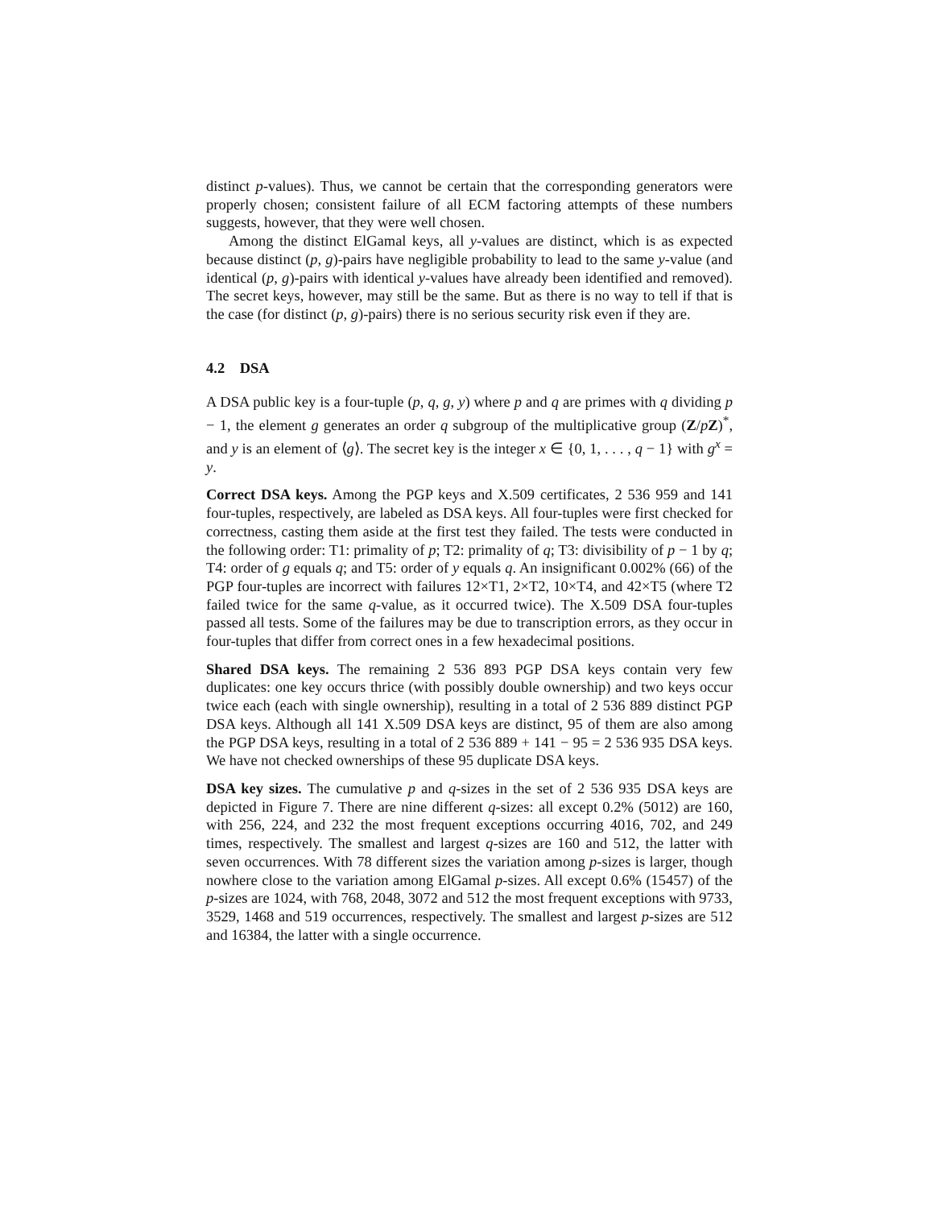distinct p-values). Thus, we cannot be certain that the corresponding generators were properly chosen; consistent failure of all ECM factoring attempts of these numbers suggests, however, that they were well chosen.
Among the distinct ElGamal keys, all y-values are distinct, which is as expected because distinct (p, g)-pairs have negligible probability to lead to the same y-value (and identical (p, g)-pairs with identical y-values have already been identified and removed). The secret keys, however, may still be the same. But as there is no way to tell if that is the case (for distinct (p, g)-pairs) there is no serious security risk even if they are.
4.2 DSA
A DSA public key is a four-tuple (p, q, g, y) where p and q are primes with q dividing p − 1, the element g generates an order q subgroup of the multiplicative group (Z/pZ)<sup>*</sup>, and y is an element of ⟨g⟩. The secret key is the integer x ∈ {0, 1, . . . , q − 1} with g<sup>x</sup> = y.
Correct DSA keys. Among the PGP keys and X.509 certificates, 2 536 959 and 141 four-tuples, respectively, are labeled as DSA keys. All four-tuples were first checked for correctness, casting them aside at the first test they failed. The tests were conducted in the following order: T1: primality of p; T2: primality of q; T3: divisibility of p − 1 by q; T4: order of g equals q; and T5: order of y equals q. An insignificant 0.002% (66) of the PGP four-tuples are incorrect with failures 12×T1, 2×T2, 10×T4, and 42×T5 (where T2 failed twice for the same q-value, as it occurred twice). The X.509 DSA four-tuples passed all tests. Some of the failures may be due to transcription errors, as they occur in four-tuples that differ from correct ones in a few hexadecimal positions.
Shared DSA keys. The remaining 2 536 893 PGP DSA keys contain very few duplicates: one key occurs thrice (with possibly double ownership) and two keys occur twice each (each with single ownership), resulting in a total of 2 536 889 distinct PGP DSA keys. Although all 141 X.509 DSA keys are distinct, 95 of them are also among the PGP DSA keys, resulting in a total of 2 536 889 + 141 − 95 = 2 536 935 DSA keys. We have not checked ownerships of these 95 duplicate DSA keys.
DSA key sizes. The cumulative p and q-sizes in the set of 2 536 935 DSA keys are depicted in Figure 7. There are nine different q-sizes: all except 0.2% (5012) are 160, with 256, 224, and 232 the most frequent exceptions occurring 4016, 702, and 249 times, respectively. The smallest and largest q-sizes are 160 and 512, the latter with seven occurrences. With 78 different sizes the variation among p-sizes is larger, though nowhere close to the variation among ElGamal p-sizes. All except 0.6% (15457) of the p-sizes are 1024, with 768, 2048, 3072 and 512 the most frequent exceptions with 9733, 3529, 1468 and 519 occurrences, respectively. The smallest and largest p-sizes are 512 and 16384, the latter with a single occurrence.